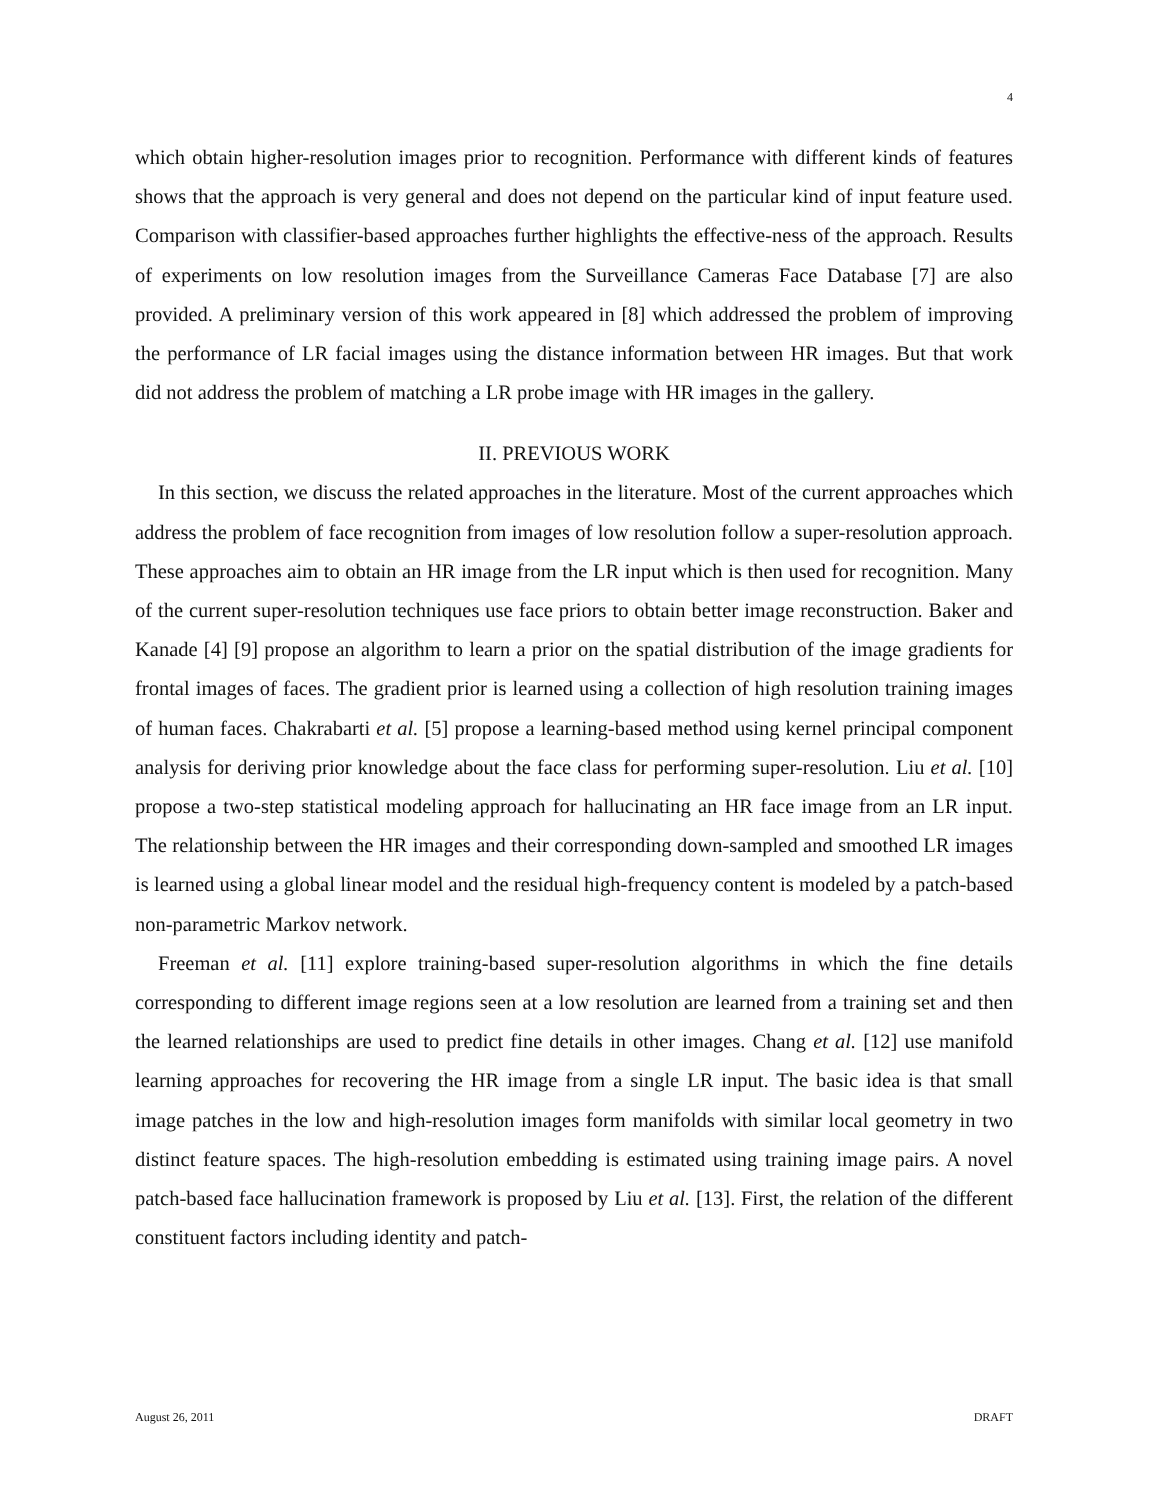4
which obtain higher-resolution images prior to recognition. Performance with different kinds of features shows that the approach is very general and does not depend on the particular kind of input feature used. Comparison with classifier-based approaches further highlights the effective-ness of the approach. Results of experiments on low resolution images from the Surveillance Cameras Face Database [7] are also provided. A preliminary version of this work appeared in [8] which addressed the problem of improving the performance of LR facial images using the distance information between HR images. But that work did not address the problem of matching a LR probe image with HR images in the gallery.
II. PREVIOUS WORK
In this section, we discuss the related approaches in the literature. Most of the current approaches which address the problem of face recognition from images of low resolution follow a super-resolution approach. These approaches aim to obtain an HR image from the LR input which is then used for recognition. Many of the current super-resolution techniques use face priors to obtain better image reconstruction. Baker and Kanade [4] [9] propose an algorithm to learn a prior on the spatial distribution of the image gradients for frontal images of faces. The gradient prior is learned using a collection of high resolution training images of human faces. Chakrabarti et al. [5] propose a learning-based method using kernel principal component analysis for deriving prior knowledge about the face class for performing super-resolution. Liu et al. [10] propose a two-step statistical modeling approach for hallucinating an HR face image from an LR input. The relationship between the HR images and their corresponding down-sampled and smoothed LR images is learned using a global linear model and the residual high-frequency content is modeled by a patch-based non-parametric Markov network.
Freeman et al. [11] explore training-based super-resolution algorithms in which the fine details corresponding to different image regions seen at a low resolution are learned from a training set and then the learned relationships are used to predict fine details in other images. Chang et al. [12] use manifold learning approaches for recovering the HR image from a single LR input. The basic idea is that small image patches in the low and high-resolution images form manifolds with similar local geometry in two distinct feature spaces. The high-resolution embedding is estimated using training image pairs. A novel patch-based face hallucination framework is proposed by Liu et al. [13]. First, the relation of the different constituent factors including identity and patch-
August 26, 2011 DRAFT